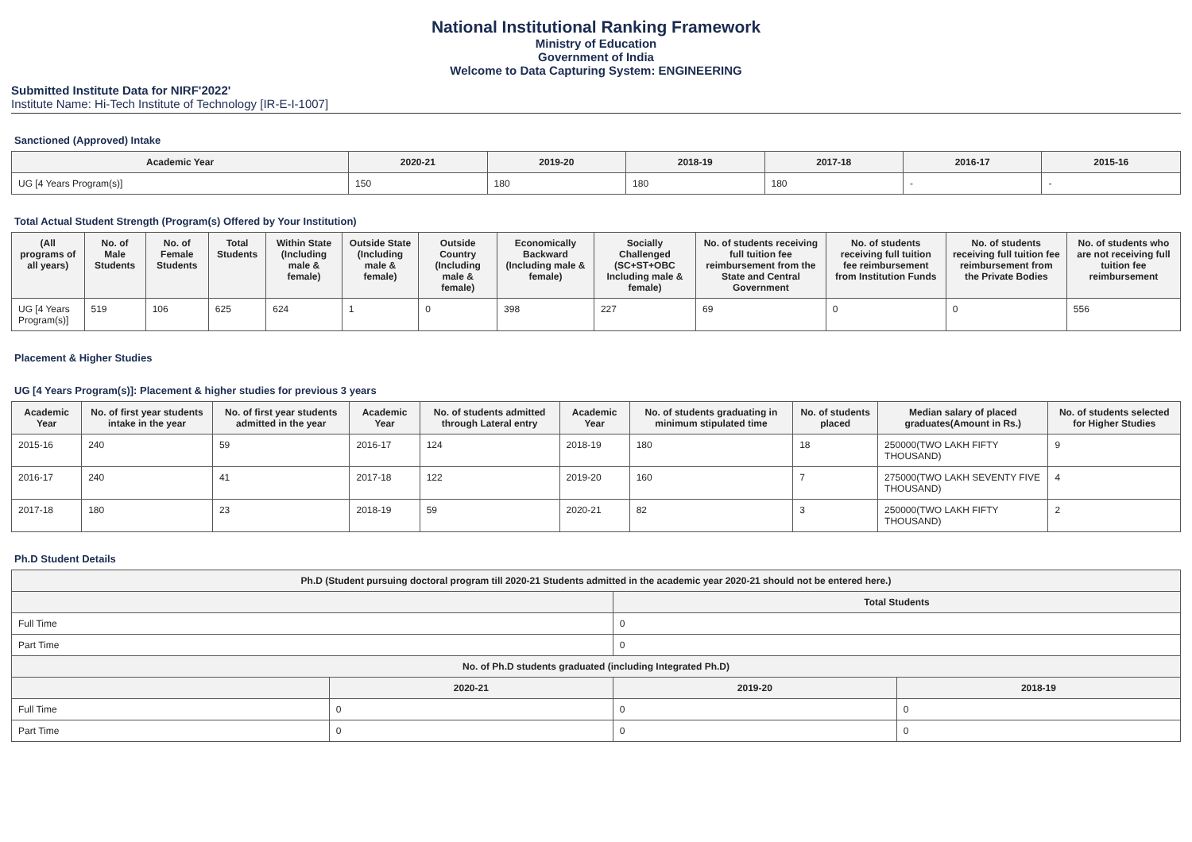National Institutional Ranking Framework
Ministry of Education
Government of India
Welcome to Data Capturing System: ENGINEERING
Submitted Institute Data for NIRF'2022'
Institute Name: Hi-Tech Institute of Technology [IR-E-I-1007]
Sanctioned (Approved) Intake
| Academic Year | 2020-21 | 2019-20 | 2018-19 | 2017-18 | 2016-17 | 2015-16 |
| --- | --- | --- | --- | --- | --- | --- |
| UG [4 Years Program(s)] | 150 | 180 | 180 | 180 | - | - |
Total Actual Student Strength (Program(s) Offered by Your Institution)
| (All programs of all years) | No. of Male Students | No. of Female Students | Total Students | Within State (Including male & female) | Outside State (Including male & female) | Outside Country (Including male & female) | Economically Backward (Including male & female) | Socially Challenged (SC+ST+OBC Including male & female) | No. of students receiving full tuition fee reimbursement from the State and Central Government | No. of students receiving full tuition fee reimbursement from Institution Funds | No. of students receiving full tuition fee reimbursement from the Private Bodies | No. of students who are not receiving full tuition fee reimbursement |
| --- | --- | --- | --- | --- | --- | --- | --- | --- | --- | --- | --- | --- |
| UG [4 Years Program(s)] | 519 | 106 | 625 | 624 | 1 | 0 | 398 | 227 | 69 | 0 | 0 | 556 |
Placement & Higher Studies
UG [4 Years Program(s)]: Placement & higher studies for previous 3 years
| Academic Year | No. of first year students intake in the year | No. of first year students admitted in the year | Academic Year | No. of students admitted through Lateral entry | Academic Year | No. of students graduating in minimum stipulated time | No. of students placed | Median salary of placed graduates(Amount in Rs.) | No. of students selected for Higher Studies |
| --- | --- | --- | --- | --- | --- | --- | --- | --- | --- |
| 2015-16 | 240 | 59 | 2016-17 | 124 | 2018-19 | 180 | 18 | 250000(TWO LAKH FIFTY THOUSAND) | 9 |
| 2016-17 | 240 | 41 | 2017-18 | 122 | 2019-20 | 160 | 7 | 275000(TWO LAKH SEVENTY FIVE THOUSAND) | 4 |
| 2017-18 | 180 | 23 | 2018-19 | 59 | 2020-21 | 82 | 3 | 250000(TWO LAKH FIFTY THOUSAND) | 2 |
Ph.D Student Details
| Ph.D (Student pursuing doctoral program till 2020-21 Students admitted in the academic year 2020-21 should not be entered here.) | | | |
| --- | --- | --- | --- |
| | | Total Students | |
| Full Time | | 0 | |
| Part Time | | 0 | |
| No. of Ph.D students graduated (including Integrated Ph.D) | | | |
| | 2020-21 | 2019-20 | 2018-19 |
| Full Time | 0 | 0 | 0 |
| Part Time | 0 | 0 | 0 |